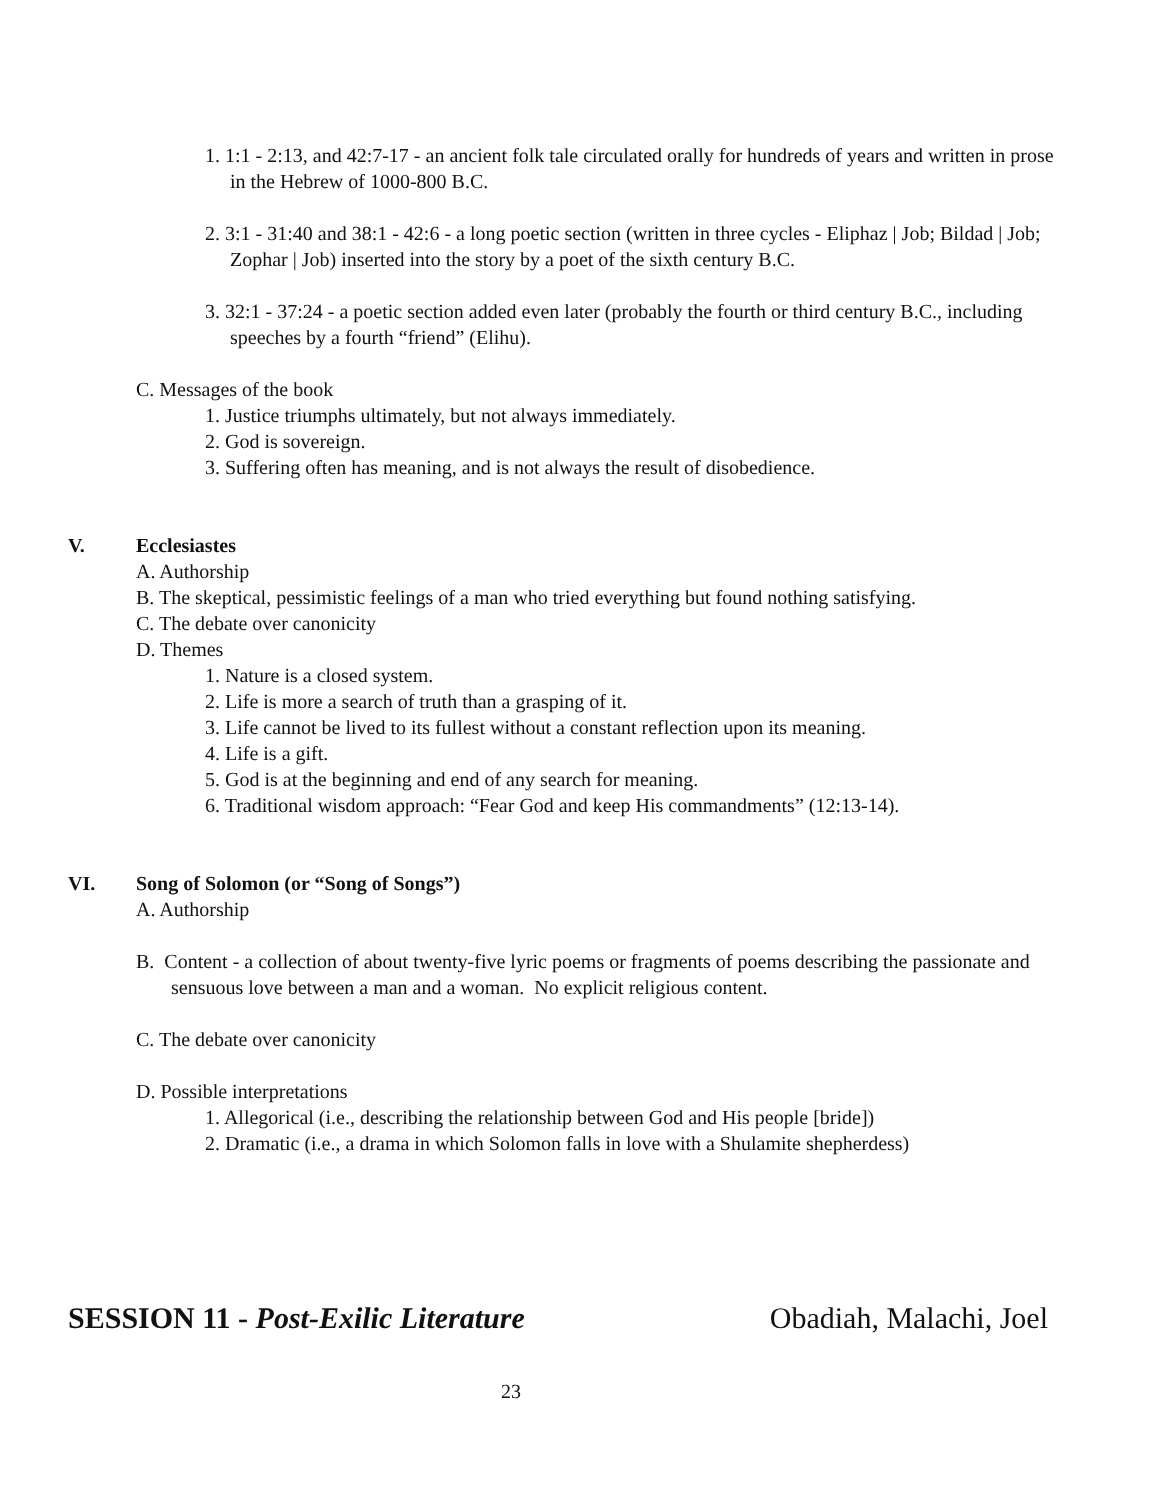1. 1:1 - 2:13, and 42:7-17 - an ancient folk tale circulated orally for hundreds of years and written in prose in the Hebrew of 1000-800 B.C.
2. 3:1 - 31:40 and 38:1 - 42:6 - a long poetic section (written in three cycles - Eliphaz | Job; Bildad | Job; Zophar | Job) inserted into the story by a poet of the sixth century B.C.
3. 32:1 - 37:24 - a poetic section added even later (probably the fourth or third century B.C., including speeches by a fourth “friend” (Elihu).
C. Messages of the book
1. Justice triumphs ultimately, but not always immediately.
2. God is sovereign.
3. Suffering often has meaning, and is not always the result of disobedience.
V. Ecclesiastes
A. Authorship
B. The skeptical, pessimistic feelings of a man who tried everything but found nothing satisfying.
C. The debate over canonicity
D. Themes
1. Nature is a closed system.
2. Life is more a search of truth than a grasping of it.
3. Life cannot be lived to its fullest without a constant reflection upon its meaning.
4. Life is a gift.
5. God is at the beginning and end of any search for meaning.
6. Traditional wisdom approach: “Fear God and keep His commandments” (12:13-14).
VI. Song of Solomon (or “Song of Songs”)
A. Authorship
B. Content - a collection of about twenty-five lyric poems or fragments of poems describing the passionate and sensuous love between a man and a woman. No explicit religious content.
C. The debate over canonicity
D. Possible interpretations
1. Allegorical (i.e., describing the relationship between God and His people [bride])
2. Dramatic (i.e., a drama in which Solomon falls in love with a Shulamite shepherdess)
SESSION 11 - Post-Exilic Literature Obadiah, Malachi, Joel
23